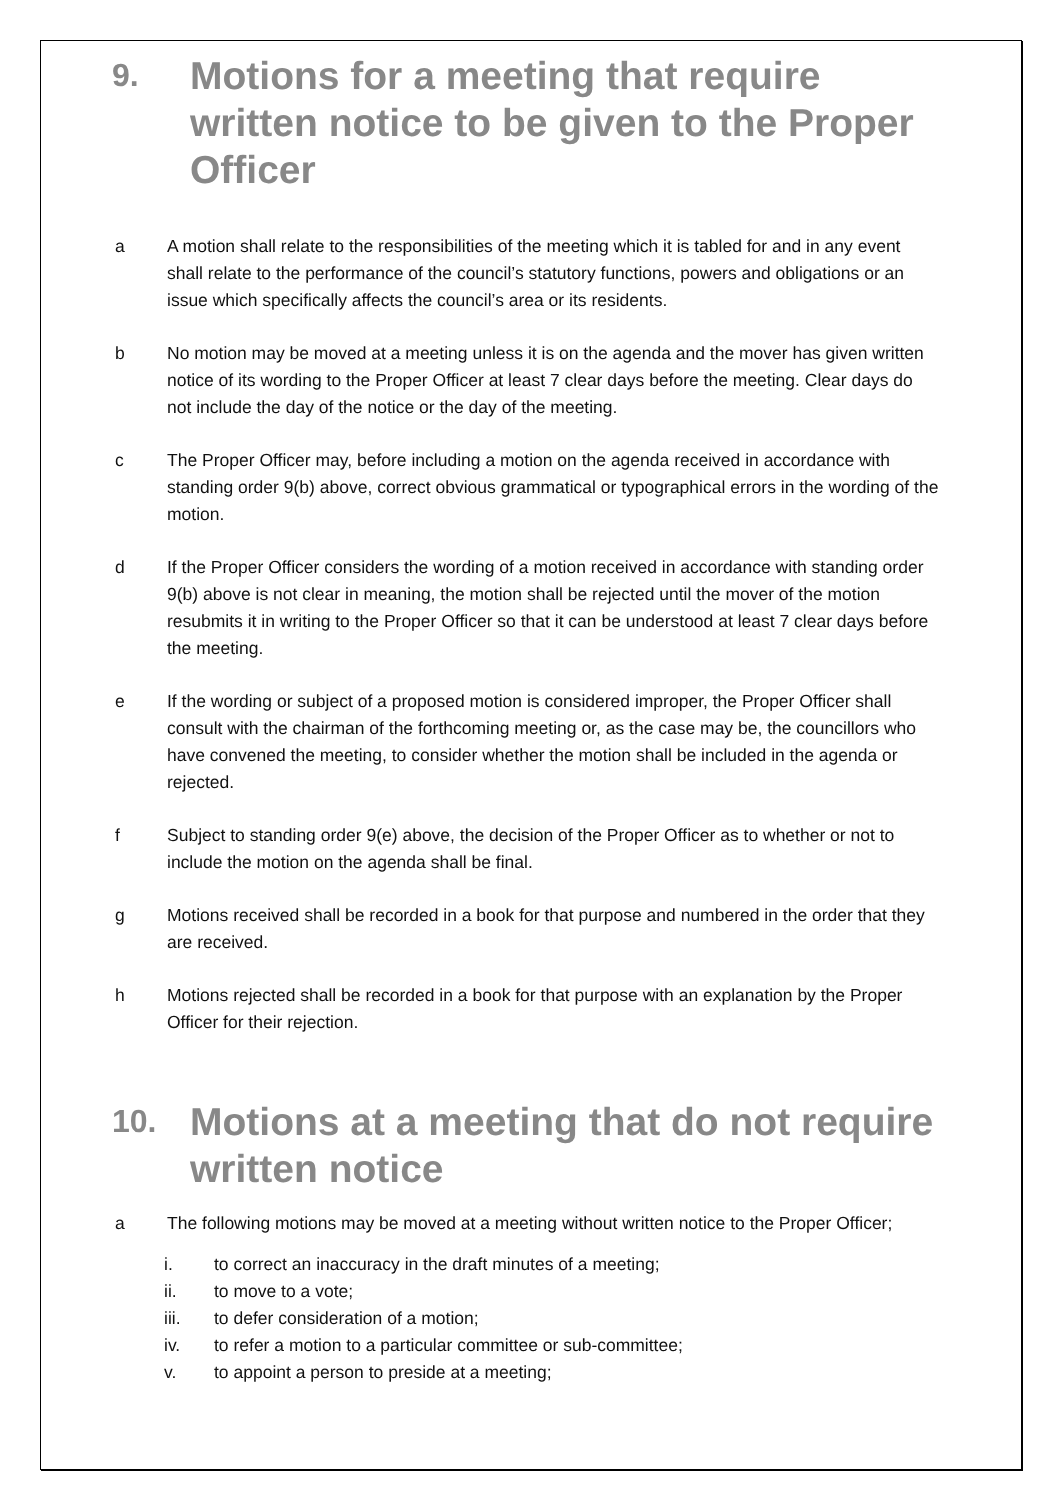9. Motions for a meeting that require written notice to be given to the Proper Officer
a A motion shall relate to the responsibilities of the meeting which it is tabled for and in any event shall relate to the performance of the council’s statutory functions, powers and obligations or an issue which specifically affects the council’s area or its residents.
b No motion may be moved at a meeting unless it is on the agenda and the mover has given written notice of its wording to the Proper Officer at least 7 clear days before the meeting. Clear days do not include the day of the notice or the day of the meeting.
c The Proper Officer may, before including a motion on the agenda received in accordance with standing order 9(b) above, correct obvious grammatical or typographical errors in the wording of the motion.
d If the Proper Officer considers the wording of a motion received in accordance with standing order 9(b) above is not clear in meaning, the motion shall be rejected until the mover of the motion resubmits it in writing to the Proper Officer so that it can be understood at least 7 clear days before the meeting.
e If the wording or subject of a proposed motion is considered improper, the Proper Officer shall consult with the chairman of the forthcoming meeting or, as the case may be, the councillors who have convened the meeting, to consider whether the motion shall be included in the agenda or rejected.
f Subject to standing order 9(e) above, the decision of the Proper Officer as to whether or not to include the motion on the agenda shall be final.
g Motions received shall be recorded in a book for that purpose and numbered in the order that they are received.
h Motions rejected shall be recorded in a book for that purpose with an explanation by the Proper Officer for their rejection.
10. Motions at a meeting that do not require written notice
a The following motions may be moved at a meeting without written notice to the Proper Officer;
i. to correct an inaccuracy in the draft minutes of a meeting;
ii. to move to a vote;
iii. to defer consideration of a motion;
iv. to refer a motion to a particular committee or sub-committee;
v. to appoint a person to preside at a meeting;